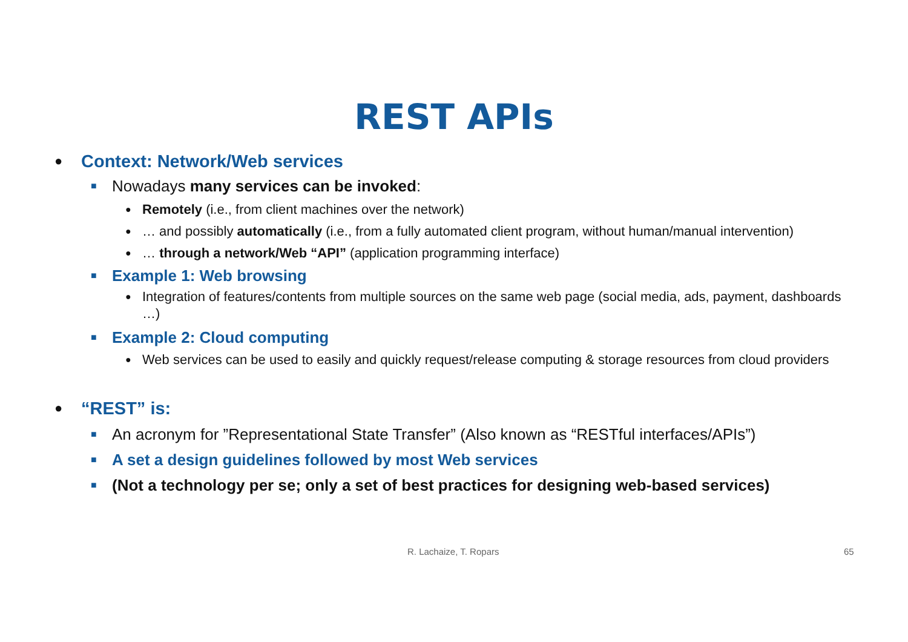REST APIs
● Context: Network/Web services
■ Nowadays many services can be invoked:
● Remotely (i.e., from client machines over the network)
● … and possibly automatically (i.e., from a fully automated client program, without human/manual intervention)
● … through a network/Web “API” (application programming interface)
■ Example 1: Web browsing
● Integration of features/contents from multiple sources on the same web page (social media, ads, payment, dashboards …)
■ Example 2: Cloud computing
● Web services can be used to easily and quickly request/release computing & storage resources from cloud providers
● “REST” is:
■ An acronym for ”Representational State Transfer” (Also known as “RESTful interfaces/APIs”)
■ A set a design guidelines followed by most Web services
■ (Not a technology per se; only a set of best practices for designing web-based services)
R. Lachaize, T. Ropars 65